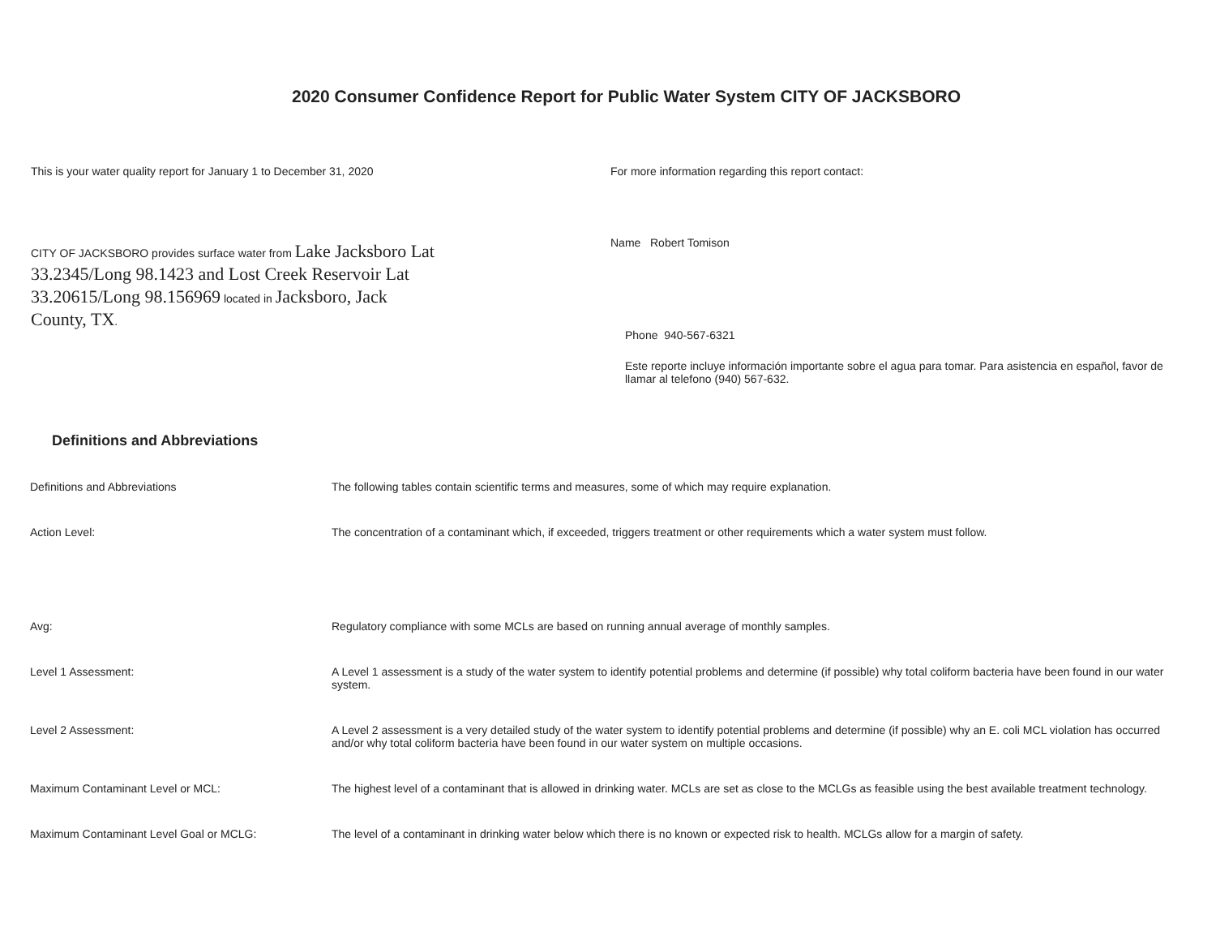2020 Consumer Confidence Report for Public Water System CITY OF JACKSBORO
This is your water quality report for January 1 to December 31, 2020
CITY OF JACKSBORO provides surface water from Lake Jacksboro Lat 33.2345/Long 98.1423 and Lost Creek Reservoir Lat 33.20615/Long 98.156969 located in Jacksboro, Jack County, TX.
For more information regarding this report contact:
Name Robert Tomison
Phone 940-567-6321
Este reporte incluye información importante sobre el agua para tomar. Para asistencia en español, favor de llamar al telefono (940) 567-632.
Definitions and Abbreviations
| Definitions and Abbreviations | The following tables contain scientific terms and measures, some of which may require explanation. |
| Action Level: | The concentration of a contaminant which, if exceeded, triggers treatment or other requirements which a water system must follow. |
| Avg: | Regulatory compliance with some MCLs are based on running annual average of monthly samples. |
| Level 1 Assessment: | A Level 1 assessment is a study of the water system to identify potential problems and determine (if possible) why total coliform bacteria have been found in our water system. |
| Level 2 Assessment: | A Level 2 assessment is a very detailed study of the water system to identify potential problems and determine (if possible) why an E. coli MCL violation has occurred and/or why total coliform bacteria have been found in our water system on multiple occasions. |
| Maximum Contaminant Level or MCL: | The highest level of a contaminant that is allowed in drinking water. MCLs are set as close to the MCLGs as feasible using the best available treatment technology. |
| Maximum Contaminant Level Goal or MCLG: | The level of a contaminant in drinking water below which there is no known or expected risk to health. MCLGs allow for a margin of safety. |